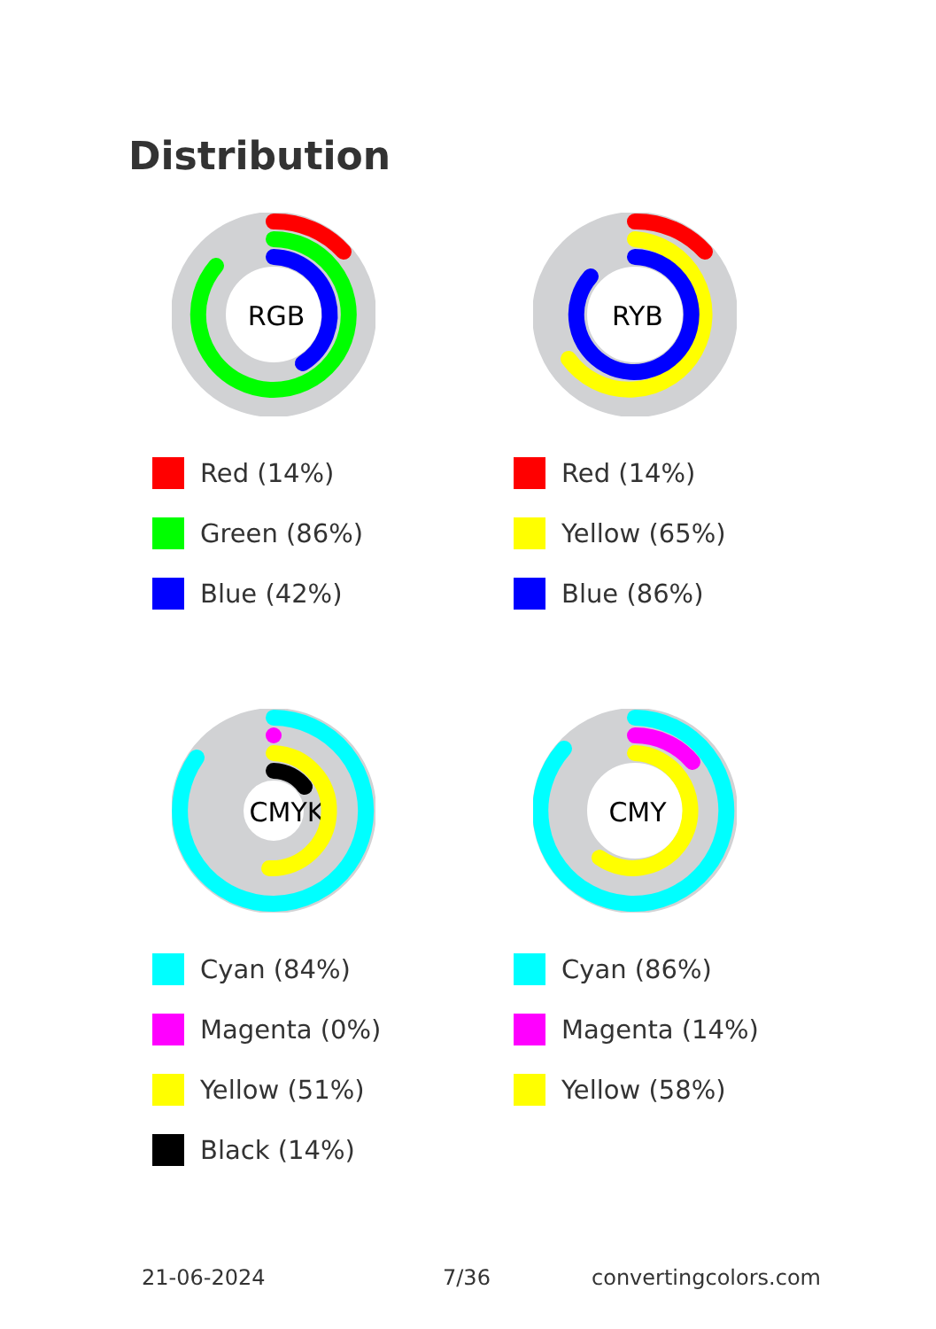Distribution
RGB
Red (14%)
Green (86%)
Blue (42%)
RYB
Red (14%)
Yellow (65%)
Blue (86%)
CMYK
Cyan (84%)
Magenta (0%)
Yellow (51%)
Black (14%)
CMY
Cyan (86%)
Magenta (14%)
Yellow (58%)
21-06-2024 7/36 convertingcolors.com